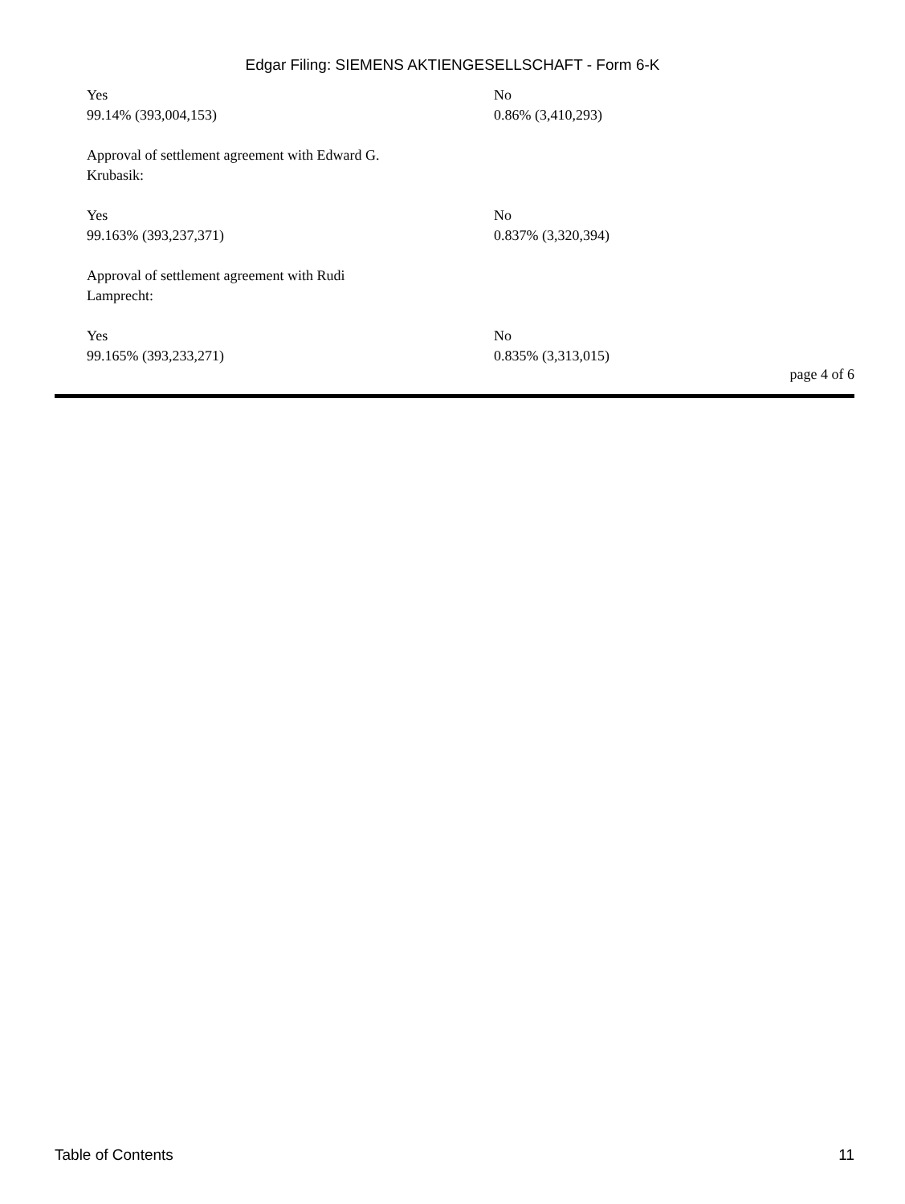Edgar Filing: SIEMENS AKTIENGESELLSCHAFT - Form 6-K
| Yes 99.14% (393,004,153) | No 0.86% (3,410,293) |
| Approval of settlement agreement with Edward G. Krubasik: | |
| Yes 99.163% (393,237,371) | No 0.837% (3,320,394) |
| Approval of settlement agreement with Rudi Lamprecht: | |
| Yes 99.165% (393,233,271) | No 0.835% (3,313,015) |
page 4 of 6
Table of Contents 11